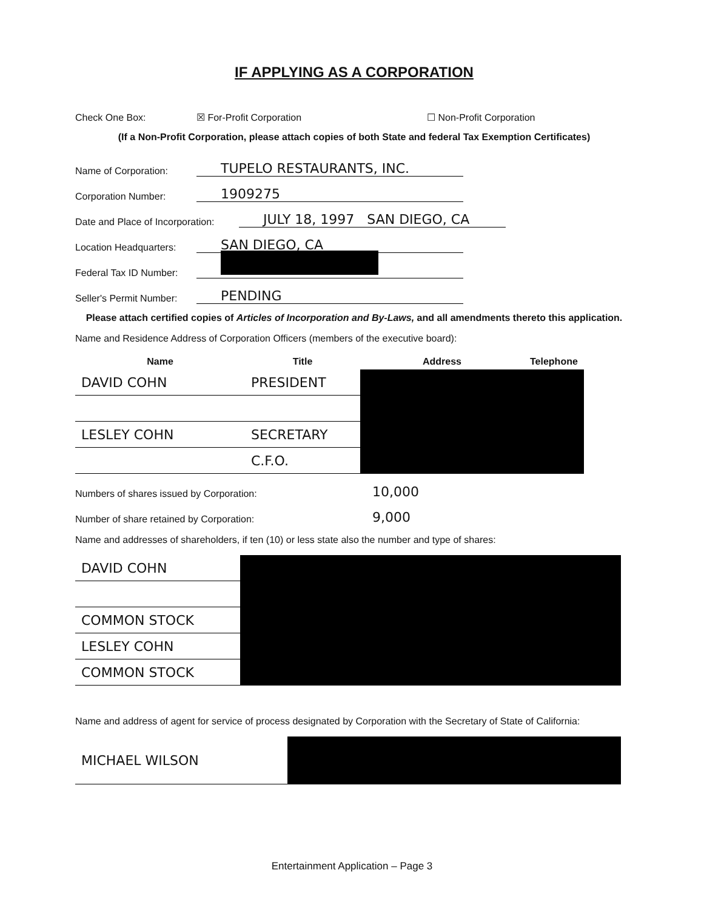IF APPLYING AS A CORPORATION
Check One Box: ☒ For-Profit Corporation ☐ Non-Profit Corporation
(If a Non-Profit Corporation, please attach copies of both State and federal Tax Exemption Certificates)
Name of Corporation: TUPELO RESTAURANTS, INC.
Corporation Number: 1909275
Date and Place of Incorporation: JULY 18, 1997 SAN DIEGO, CA
Location Headquarters: SAN DIEGO, CA
Federal Tax ID Number:
Seller's Permit Number: PENDING
Please attach certified copies of Articles of Incorporation and By-Laws, and all amendments thereto this application.
Name and Residence Address of Corporation Officers (members of the executive board):
| Name | Title | Address | Telephone |
| --- | --- | --- | --- |
| DAVID COHN | PRESIDENT | | |
| LESLEY COHN | SECRETARY | | |
| | C.F.O. | | |
Numbers of shares issued by Corporation: 10,000
Number of share retained by Corporation: 9,000
Name and addresses of shareholders, if ten (10) or less state also the number and type of shares:
| DAVID COHN | |
| COMMON STOCK | |
| LESLEY COHN | |
| COMMON STOCK | |
Name and address of agent for service of process designated by Corporation with the Secretary of State of California:
| MICHAEL WILSON | |
Entertainment Application – Page 3